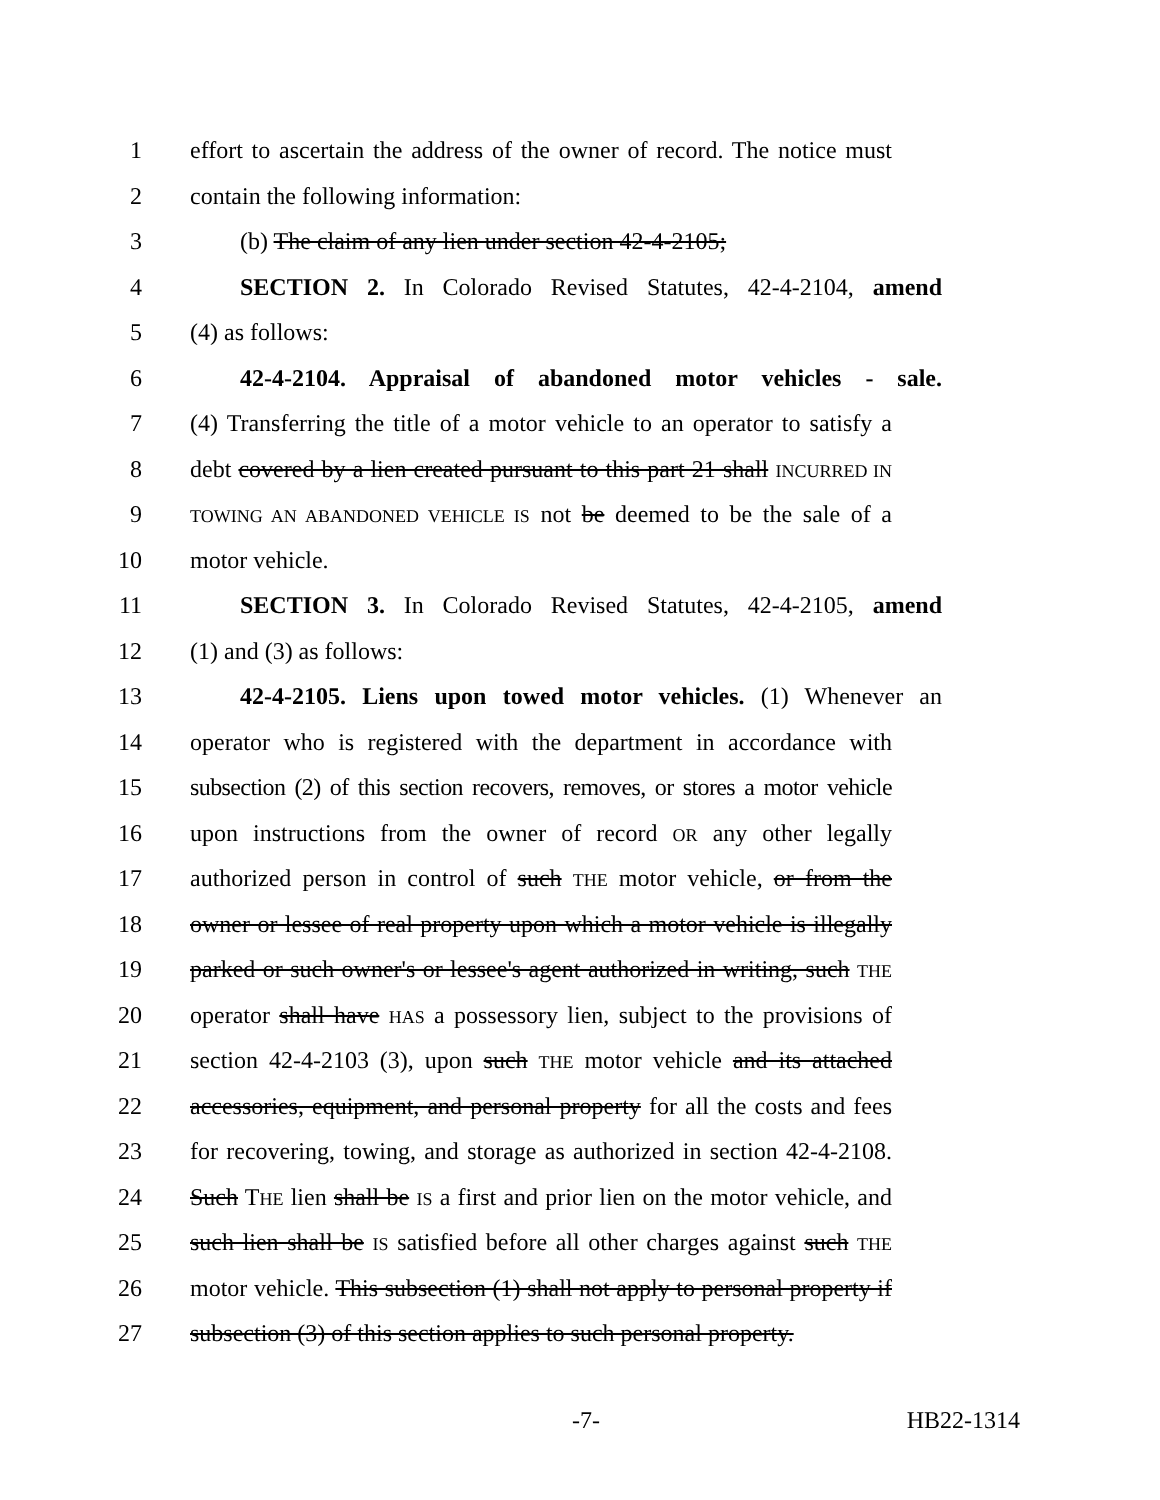1 effort to ascertain the address of the owner of record. The notice must
2 contain the following information:
3 (b) The claim of any lien under section 42-4-2105;
4 SECTION 2. In Colorado Revised Statutes, 42-4-2104, amend
5 (4) as follows:
6 42-4-2104. Appraisal of abandoned motor vehicles - sale.
7 (4) Transferring the title of a motor vehicle to an operator to satisfy a
8 debt covered by a lien created pursuant to this part 21 shall INCURRED IN
9 TOWING AN ABANDONED VEHICLE IS not be deemed to be the sale of a
10 motor vehicle.
11 SECTION 3. In Colorado Revised Statutes, 42-4-2105, amend
12 (1) and (3) as follows:
13 42-4-2105. Liens upon towed motor vehicles. (1) Whenever an
14 operator who is registered with the department in accordance with
15 subsection (2) of this section recovers, removes, or stores a motor vehicle
16 upon instructions from the owner of record OR any other legally
17 authorized person in control of such THE motor vehicle, or from the
18 owner or lessee of real property upon which a motor vehicle is illegally
19 parked or such owner's or lessee's agent authorized in writing, such THE
20 operator shall have HAS a possessory lien, subject to the provisions of
21 section 42-4-2103 (3), upon such THE motor vehicle and its attached
22 accessories, equipment, and personal property for all the costs and fees
23 for recovering, towing, and storage as authorized in section 42-4-2108.
24 Such THE lien shall be IS a first and prior lien on the motor vehicle, and
25 such lien shall be IS satisfied before all other charges against such THE
26 motor vehicle. This subsection (1) shall not apply to personal property if
27 subsection (3) of this section applies to such personal property.
-7- HB22-1314